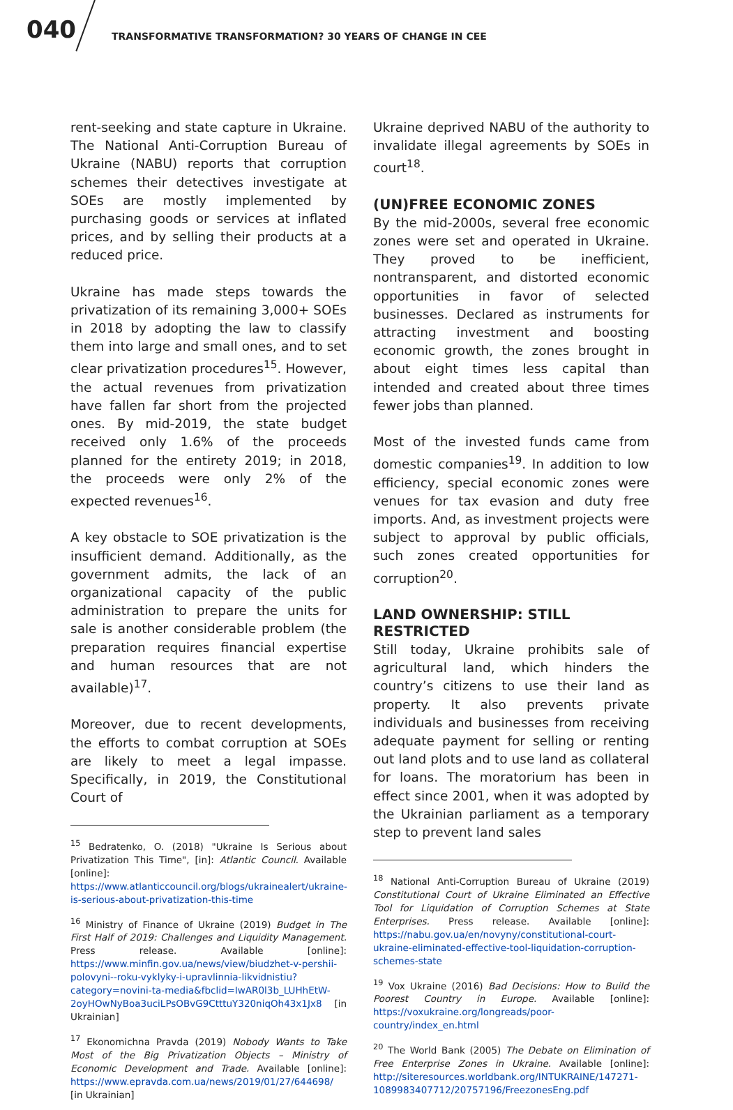040
TRANSFORMATIVE TRANSFORMATION? 30 YEARS OF CHANGE IN CEE
rent-seeking and state capture in Ukraine. The National Anti-Corruption Bureau of Ukraine (NABU) reports that corruption schemes their detectives investigate at SOEs are mostly implemented by purchasing goods or services at inflated prices, and by selling their products at a reduced price.
Ukraine has made steps towards the privatization of its remaining 3,000+ SOEs in 2018 by adopting the law to classify them into large and small ones, and to set clear privatization procedures<sup>15</sup>. However, the actual revenues from privatization have fallen far short from the projected ones. By mid-2019, the state budget received only 1.6% of the proceeds planned for the entirety 2019; in 2018, the proceeds were only 2% of the expected revenues<sup>16</sup>.
A key obstacle to SOE privatization is the insufficient demand. Additionally, as the government admits, the lack of an organizational capacity of the public administration to prepare the units for sale is another considerable problem (the preparation requires financial expertise and human resources that are not available)<sup>17</sup>.
Moreover, due to recent developments, the efforts to combat corruption at SOEs are likely to meet a legal impasse. Specifically, in 2019, the Constitutional Court of
<sup>15</sup> Bedratenko, O. (2018) "Ukraine Is Serious about Privatization This Time", [in]: Atlantic Council. Available [online]: https://www.atlanticcouncil.org/blogs/ukrainealert/ukraine-is-serious-about-privatization-this-time
<sup>16</sup> Ministry of Finance of Ukraine (2019) Budget in The First Half of 2019: Challenges and Liquidity Management. Press release. Available [online]: https://www.minfin.gov.ua/news/view/biudzhet-v-pershii-polovyni--roku-vyklyky-i-upravlinnia-likvidnistiu?category=novini-ta-media&fbclid=IwAR0l3b_LUHhEtW-2oyHOwNyBoa3uciLPsOBvG9CtttuY320niqOh43x1Jx8 [in Ukrainian]
<sup>17</sup> Ekonomichna Pravda (2019) Nobody Wants to Take Most of the Big Privatization Objects – Ministry of Economic Development and Trade. Available [online]: https://www.epravda.com.ua/news/2019/01/27/644698/ [in Ukrainian]
Ukraine deprived NABU of the authority to invalidate illegal agreements by SOEs in court<sup>18</sup>.
(UN)FREE ECONOMIC ZONES
By the mid-2000s, several free economic zones were set and operated in Ukraine. They proved to be inefficient, nontransparent, and distorted economic opportunities in favor of selected businesses. Declared as instruments for attracting investment and boosting economic growth, the zones brought in about eight times less capital than intended and created about three times fewer jobs than planned.
Most of the invested funds came from domestic companies<sup>19</sup>. In addition to low efficiency, special economic zones were venues for tax evasion and duty free imports. And, as investment projects were subject to approval by public officials, such zones created opportunities for corruption<sup>20</sup>.
LAND OWNERSHIP: STILL RESTRICTED
Still today, Ukraine prohibits sale of agricultural land, which hinders the country’s citizens to use their land as property. It also prevents private individuals and businesses from receiving adequate payment for selling or renting out land plots and to use land as collateral for loans. The moratorium has been in effect since 2001, when it was adopted by the Ukrainian parliament as a temporary step to prevent land sales
<sup>18</sup> National Anti-Corruption Bureau of Ukraine (2019) Constitutional Court of Ukraine Eliminated an Effective Tool for Liquidation of Corruption Schemes at State Enterprises. Press release. Available [online]: https://nabu.gov.ua/en/novyny/constitutional-court-ukraine-eliminated-effective-tool-liquidation-corruption-schemes-state
<sup>19</sup> Vox Ukraine (2016) Bad Decisions: How to Build the Poorest Country in Europe. Available [online]: https://voxukraine.org/longreads/poor-country/index_en.html
<sup>20</sup> The World Bank (2005) The Debate on Elimination of Free Enterprise Zones in Ukraine. Available [online]: http://siteresources.worldbank.org/INTUKRAINE/147271-1089983407712/20757196/FreezonesEng.pdf